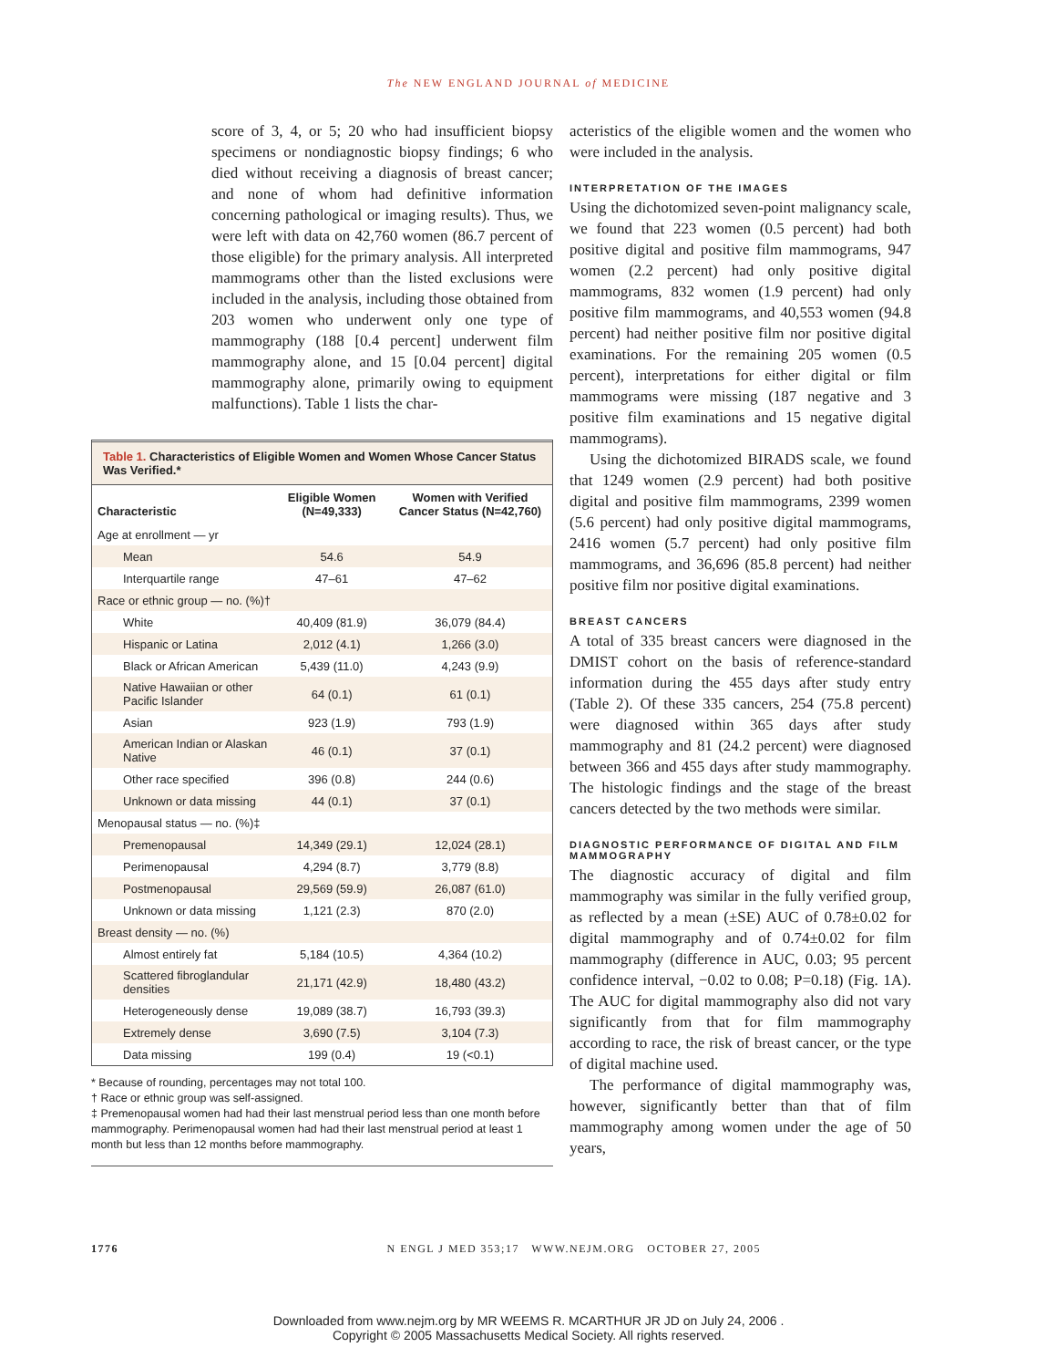The NEW ENGLAND JOURNAL of MEDICINE
score of 3, 4, or 5; 20 who had insufficient biopsy specimens or nondiagnostic biopsy findings; 6 who died without receiving a diagnosis of breast cancer; and none of whom had definitive information concerning pathological or imaging results). Thus, we were left with data on 42,760 women (86.7 percent of those eligible) for the primary analysis. All interpreted mammograms other than the listed exclusions were included in the analysis, including those obtained from 203 women who underwent only one type of mammography (188 [0.4 percent] underwent film mammography alone, and 15 [0.04 percent] digital mammography alone, primarily owing to equipment malfunctions). Table 1 lists the char-
Table 1. Characteristics of Eligible Women and Women Whose Cancer Status Was Verified.*
| Characteristic | Eligible Women (N=49,333) | Women with Verified Cancer Status (N=42,760) |
| --- | --- | --- |
| Age at enrollment — yr | | |
| Mean | 54.6 | 54.9 |
| Interquartile range | 47–61 | 47–62 |
| Race or ethnic group — no. (%)† | | |
| White | 40,409 (81.9) | 36,079 (84.4) |
| Hispanic or Latina | 2,012 (4.1) | 1,266 (3.0) |
| Black or African American | 5,439 (11.0) | 4,243 (9.9) |
| Native Hawaiian or other Pacific Islander | 64 (0.1) | 61 (0.1) |
| Asian | 923 (1.9) | 793 (1.9) |
| American Indian or Alaskan Native | 46 (0.1) | 37 (0.1) |
| Other race specified | 396 (0.8) | 244 (0.6) |
| Unknown or data missing | 44 (0.1) | 37 (0.1) |
| Menopausal status — no. (%)‡ | | |
| Premenopausal | 14,349 (29.1) | 12,024 (28.1) |
| Perimenopausal | 4,294 (8.7) | 3,779 (8.8) |
| Postmenopausal | 29,569 (59.9) | 26,087 (61.0) |
| Unknown or data missing | 1,121 (2.3) | 870 (2.0) |
| Breast density — no. (%) | | |
| Almost entirely fat | 5,184 (10.5) | 4,364 (10.2) |
| Scattered fibroglandular densities | 21,171 (42.9) | 18,480 (43.2) |
| Heterogeneously dense | 19,089 (38.7) | 16,793 (39.3) |
| Extremely dense | 3,690 (7.5) | 3,104 (7.3) |
| Data missing | 199 (0.4) | 19 (<0.1) |
* Because of rounding, percentages may not total 100.
† Race or ethnic group was self-assigned.
‡ Premenopausal women had had their last menstrual period less than one month before mammography. Perimenopausal women had had their last menstrual period at least 1 month but less than 12 months before mammography.
acteristics of the eligible women and the women who were included in the analysis.
INTERPRETATION OF THE IMAGES
Using the dichotomized seven-point malignancy scale, we found that 223 women (0.5 percent) had both positive digital and positive film mammograms, 947 women (2.2 percent) had only positive digital mammograms, 832 women (1.9 percent) had only positive film mammograms, and 40,553 women (94.8 percent) had neither positive film nor positive digital examinations. For the remaining 205 women (0.5 percent), interpretations for either digital or film mammograms were missing (187 negative and 3 positive film examinations and 15 negative digital mammograms).
Using the dichotomized BIRADS scale, we found that 1249 women (2.9 percent) had both positive digital and positive film mammograms, 2399 women (5.6 percent) had only positive digital mammograms, 2416 women (5.7 percent) had only positive film mammograms, and 36,696 (85.8 percent) had neither positive film nor positive digital examinations.
BREAST CANCERS
A total of 335 breast cancers were diagnosed in the DMIST cohort on the basis of reference-standard information during the 455 days after study entry (Table 2). Of these 335 cancers, 254 (75.8 percent) were diagnosed within 365 days after study mammography and 81 (24.2 percent) were diagnosed between 366 and 455 days after study mammography. The histologic findings and the stage of the breast cancers detected by the two methods were similar.
DIAGNOSTIC PERFORMANCE OF DIGITAL AND FILM MAMMOGRAPHY
The diagnostic accuracy of digital and film mammography was similar in the fully verified group, as reflected by a mean (±SE) AUC of 0.78±0.02 for digital mammography and of 0.74±0.02 for film mammography (difference in AUC, 0.03; 95 percent confidence interval, −0.02 to 0.08; P=0.18) (Fig. 1A). The AUC for digital mammography also did not vary significantly from that for film mammography according to race, the risk of breast cancer, or the type of digital machine used.
The performance of digital mammography was, however, significantly better than that of film mammography among women under the age of 50 years,
1776 N ENGL J MED 353;17 WWW.NEJM.ORG OCTOBER 27, 2005
Downloaded from www.nejm.org by MR WEEMS R. MCARTHUR JR JD on July 24, 2006 .
Copyright © 2005 Massachusetts Medical Society. All rights reserved.